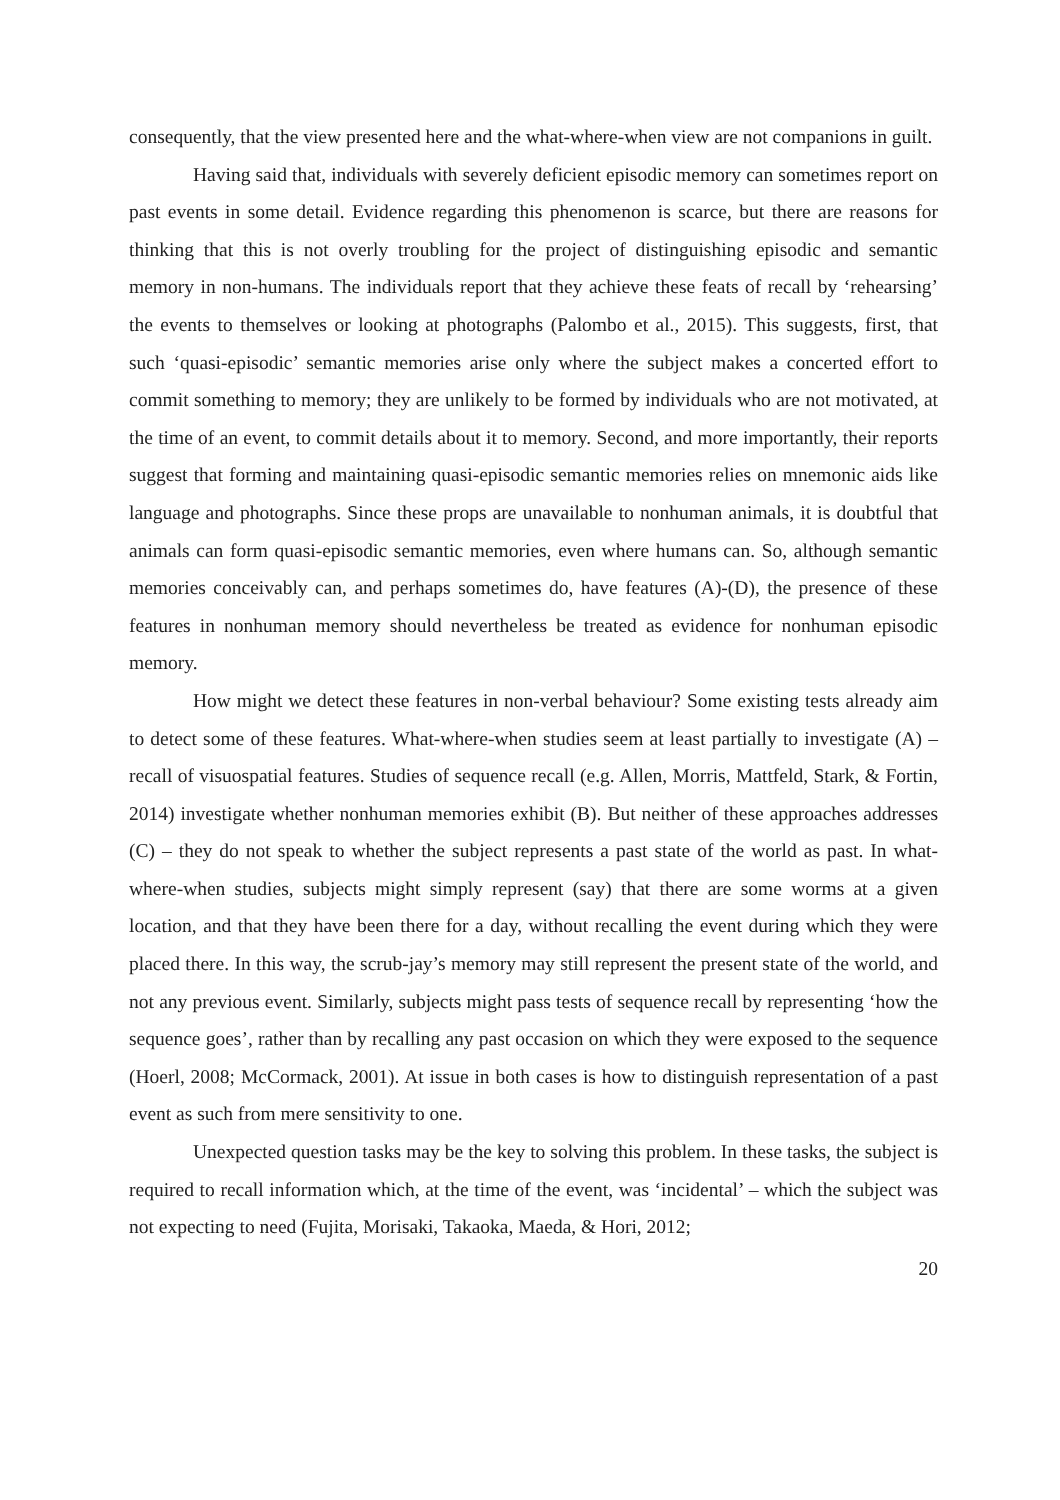consequently, that the view presented here and the what-where-when view are not companions in guilt.
Having said that, individuals with severely deficient episodic memory can sometimes report on past events in some detail. Evidence regarding this phenomenon is scarce, but there are reasons for thinking that this is not overly troubling for the project of distinguishing episodic and semantic memory in non-humans. The individuals report that they achieve these feats of recall by ‘rehearsing’ the events to themselves or looking at photographs (Palombo et al., 2015). This suggests, first, that such ‘quasi-episodic’ semantic memories arise only where the subject makes a concerted effort to commit something to memory; they are unlikely to be formed by individuals who are not motivated, at the time of an event, to commit details about it to memory. Second, and more importantly, their reports suggest that forming and maintaining quasi-episodic semantic memories relies on mnemonic aids like language and photographs. Since these props are unavailable to nonhuman animals, it is doubtful that animals can form quasi-episodic semantic memories, even where humans can. So, although semantic memories conceivably can, and perhaps sometimes do, have features (A)-(D), the presence of these features in nonhuman memory should nevertheless be treated as evidence for nonhuman episodic memory.
How might we detect these features in non-verbal behaviour? Some existing tests already aim to detect some of these features. What-where-when studies seem at least partially to investigate (A) – recall of visuospatial features. Studies of sequence recall (e.g. Allen, Morris, Mattfeld, Stark, & Fortin, 2014) investigate whether nonhuman memories exhibit (B). But neither of these approaches addresses (C) – they do not speak to whether the subject represents a past state of the world as past. In what-where-when studies, subjects might simply represent (say) that there are some worms at a given location, and that they have been there for a day, without recalling the event during which they were placed there. In this way, the scrub-jay’s memory may still represent the present state of the world, and not any previous event. Similarly, subjects might pass tests of sequence recall by representing ‘how the sequence goes’, rather than by recalling any past occasion on which they were exposed to the sequence (Hoerl, 2008; McCormack, 2001). At issue in both cases is how to distinguish representation of a past event as such from mere sensitivity to one.
Unexpected question tasks may be the key to solving this problem. In these tasks, the subject is required to recall information which, at the time of the event, was ‘incidental’ – which the subject was not expecting to need (Fujita, Morisaki, Takaoka, Maeda, & Hori, 2012;
20